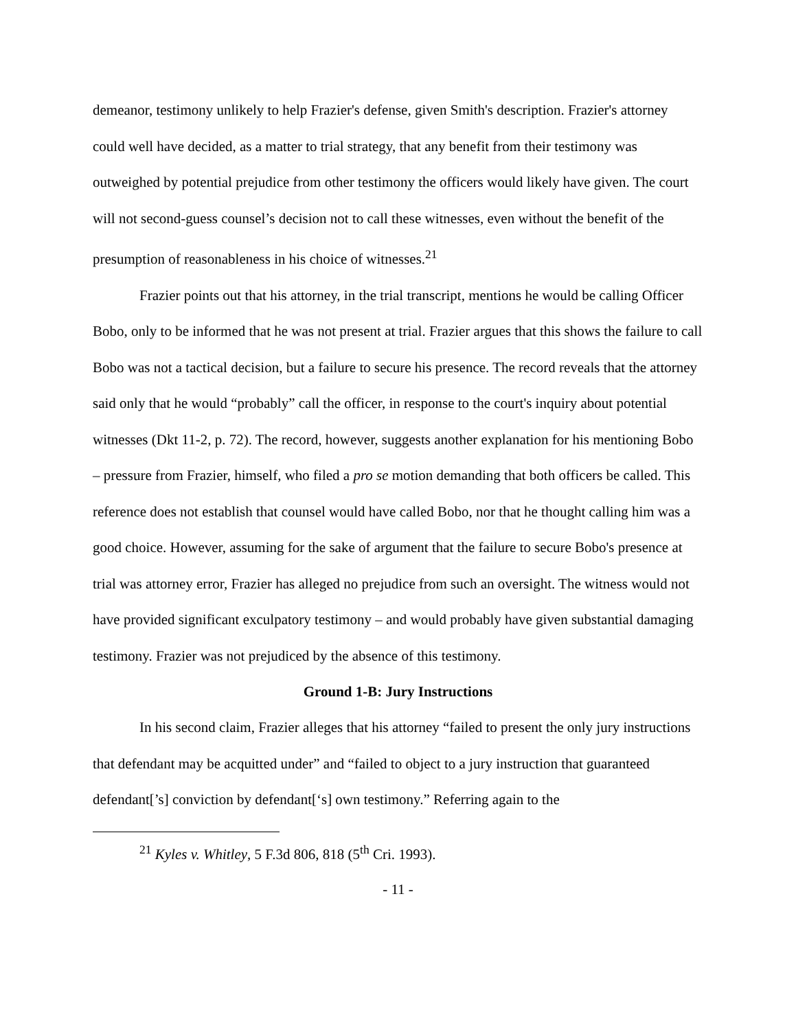demeanor, testimony unlikely to help Frazier's defense, given Smith's description. Frazier's attorney could well have decided, as a matter to trial strategy, that any benefit from their testimony was outweighed by potential prejudice from other testimony the officers would likely have given. The court will not second-guess counsel’s decision not to call these witnesses, even without the benefit of the presumption of reasonableness in his choice of witnesses.<sup>21</sup>
Frazier points out that his attorney, in the trial transcript, mentions he would be calling Officer Bobo, only to be informed that he was not present at trial. Frazier argues that this shows the failure to call Bobo was not a tactical decision, but a failure to secure his presence. The record reveals that the attorney said only that he would “probably” call the officer, in response to the court's inquiry about potential witnesses (Dkt 11-2, p. 72). The record, however, suggests another explanation for his mentioning Bobo – pressure from Frazier, himself, who filed a pro se motion demanding that both officers be called. This reference does not establish that counsel would have called Bobo, nor that he thought calling him was a good choice. However, assuming for the sake of argument that the failure to secure Bobo's presence at trial was attorney error, Frazier has alleged no prejudice from such an oversight. The witness would not have provided significant exculpatory testimony – and would probably have given substantial damaging testimony. Frazier was not prejudiced by the absence of this testimony.
Ground 1-B: Jury Instructions
In his second claim, Frazier alleges that his attorney “failed to present the only jury instructions that defendant may be acquitted under” and “failed to object to a jury instruction that guaranteed defendant[’s] conviction by defendant[‘s] own testimony.” Referring again to the
<sup>21</sup> Kyles v. Whitley, 5 F.3d 806, 818 (5<sup>th</sup> Cri. 1993).
- 11 -